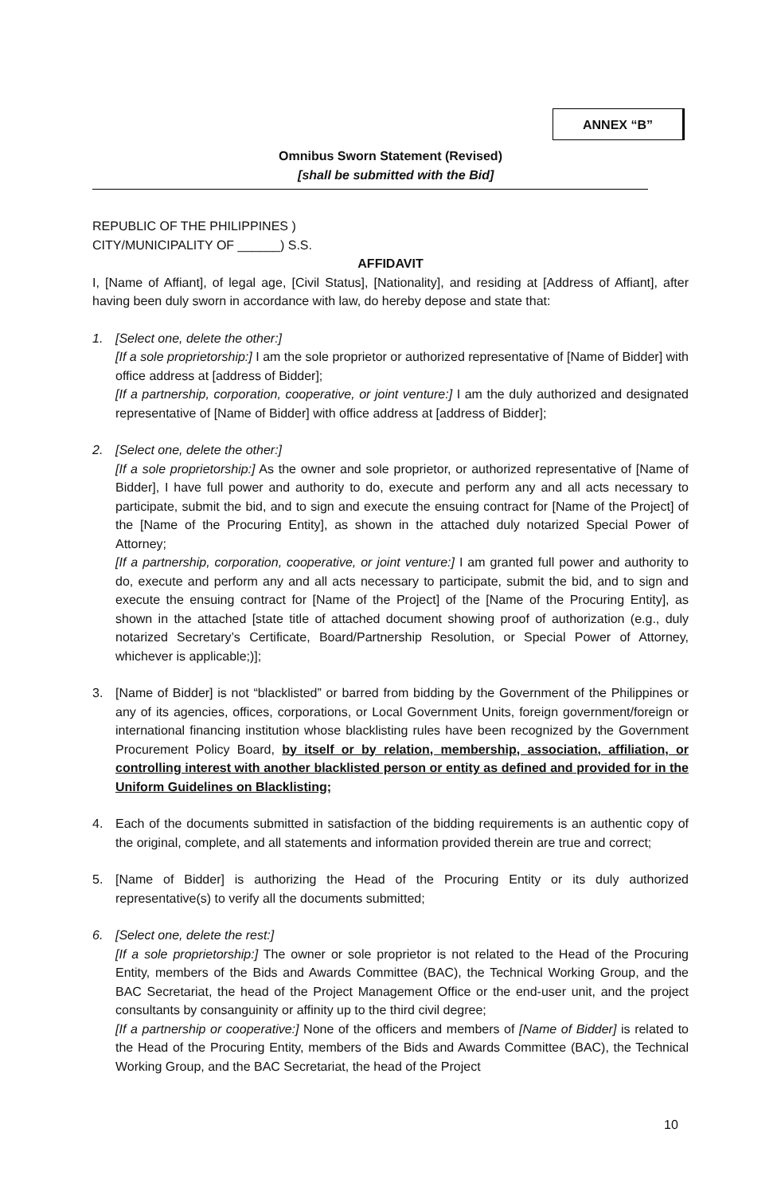ANNEX “B”
Omnibus Sworn Statement (Revised)
[shall be submitted with the Bid]
REPUBLIC OF THE PHILIPPINES )
CITY/MUNICIPALITY OF ______) S.S.
AFFIDAVIT
I, [Name of Affiant], of legal age, [Civil Status], [Nationality], and residing at [Address of Affiant], after having been duly sworn in accordance with law, do hereby depose and state that:
1. [Select one, delete the other:]
[If a sole proprietorship:] I am the sole proprietor or authorized representative of [Name of Bidder] with office address at [address of Bidder];
[If a partnership, corporation, cooperative, or joint venture:] I am the duly authorized and designated representative of [Name of Bidder] with office address at [address of Bidder];
2. [Select one, delete the other:]
[If a sole proprietorship:] As the owner and sole proprietor, or authorized representative of [Name of Bidder], I have full power and authority to do, execute and perform any and all acts necessary to participate, submit the bid, and to sign and execute the ensuing contract for [Name of the Project] of the [Name of the Procuring Entity], as shown in the attached duly notarized Special Power of Attorney;
[If a partnership, corporation, cooperative, or joint venture:] I am granted full power and authority to do, execute and perform any and all acts necessary to participate, submit the bid, and to sign and execute the ensuing contract for [Name of the Project] of the [Name of the Procuring Entity], as shown in the attached [state title of attached document showing proof of authorization (e.g., duly notarized Secretary’s Certificate, Board/Partnership Resolution, or Special Power of Attorney, whichever is applicable;)];
3. [Name of Bidder] is not “blacklisted” or barred from bidding by the Government of the Philippines or any of its agencies, offices, corporations, or Local Government Units, foreign government/foreign or international financing institution whose blacklisting rules have been recognized by the Government Procurement Policy Board, by itself or by relation, membership, association, affiliation, or controlling interest with another blacklisted person or entity as defined and provided for in the Uniform Guidelines on Blacklisting;
4. Each of the documents submitted in satisfaction of the bidding requirements is an authentic copy of the original, complete, and all statements and information provided therein are true and correct;
5. [Name of Bidder] is authorizing the Head of the Procuring Entity or its duly authorized representative(s) to verify all the documents submitted;
6. [Select one, delete the rest:]
[If a sole proprietorship:] The owner or sole proprietor is not related to the Head of the Procuring Entity, members of the Bids and Awards Committee (BAC), the Technical Working Group, and the BAC Secretariat, the head of the Project Management Office or the end-user unit, and the project consultants by consanguinity or affinity up to the third civil degree;
[If a partnership or cooperative:] None of the officers and members of [Name of Bidder] is related to the Head of the Procuring Entity, members of the Bids and Awards Committee (BAC), the Technical Working Group, and the BAC Secretariat, the head of the Project
10